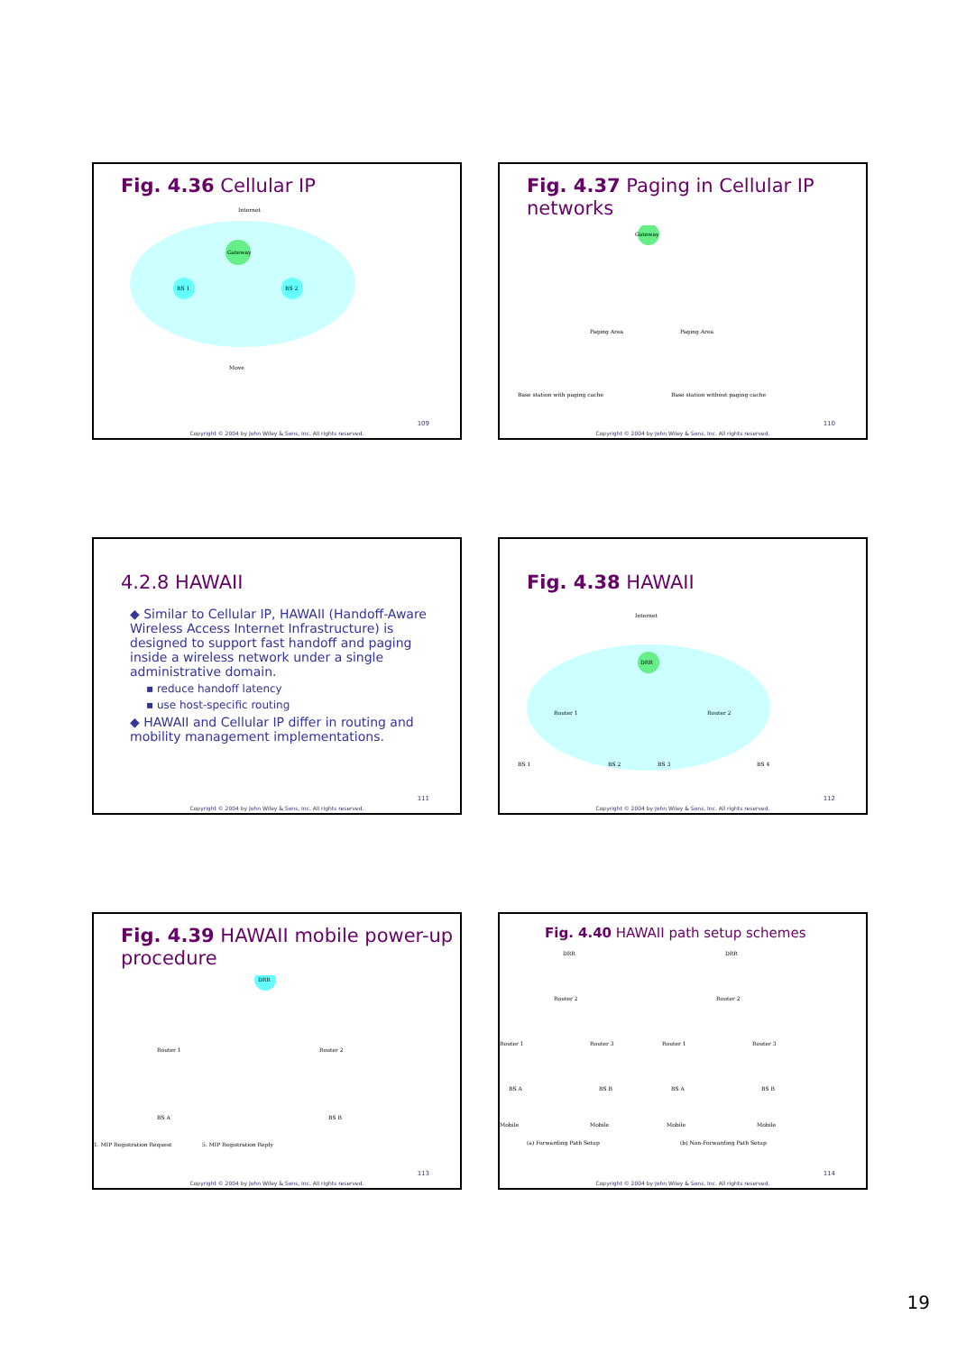Fig. 4.36 Cellular IP
Gateway
BS 1
BS 2
Internet
Move
109
Copyright © 2004 by John Wiley & Sons, Inc. All rights reserved.
Fig. 4.37 Paging in Cellular IP networks
Gateway
Base station with paging cache
Base station without paging cache
Paging Area
Paging Area
110
Copyright © 2004 by John Wiley & Sons, Inc. All rights reserved.
4.2.8 HAWAII
◆ Similar to Cellular IP, HAWAII (Handoff-Aware Wireless Access Internet Infrastructure) is designed to support fast handoff and paging inside a wireless network under a single administrative domain.
▪ reduce handoff latency
▪ use host-specific routing
◆ HAWAII and Cellular IP differ in routing and mobility management implementations.
111
Copyright © 2004 by John Wiley & Sons, Inc. All rights reserved.
Fig. 4.38 HAWAII
Internet
DRR
Router 1
Router 2
BS 1
BS 2
BS 3
BS 4
112
Copyright © 2004 by John Wiley & Sons, Inc. All rights reserved.
Fig. 4.39 HAWAII mobile power-up procedure
DRR
Router 1
Router 2
BS A
BS B
1. MIP Registration Request
5. MIP Registration Reply
113
Copyright © 2004 by John Wiley & Sons, Inc. All rights reserved.
Fig. 4.40 HAWAII path setup schemes
DRR
DRR
Router 2
Router 2
Router 1
Router 3
Router 1
Router 3
BS A
BS B
BS A
BS B
Mobile
Mobile
Mobile
Mobile
(a) Forwarding Path Setup
(b) Non-Forwarding Path Setup
114
Copyright © 2004 by John Wiley & Sons, Inc. All rights reserved.
19